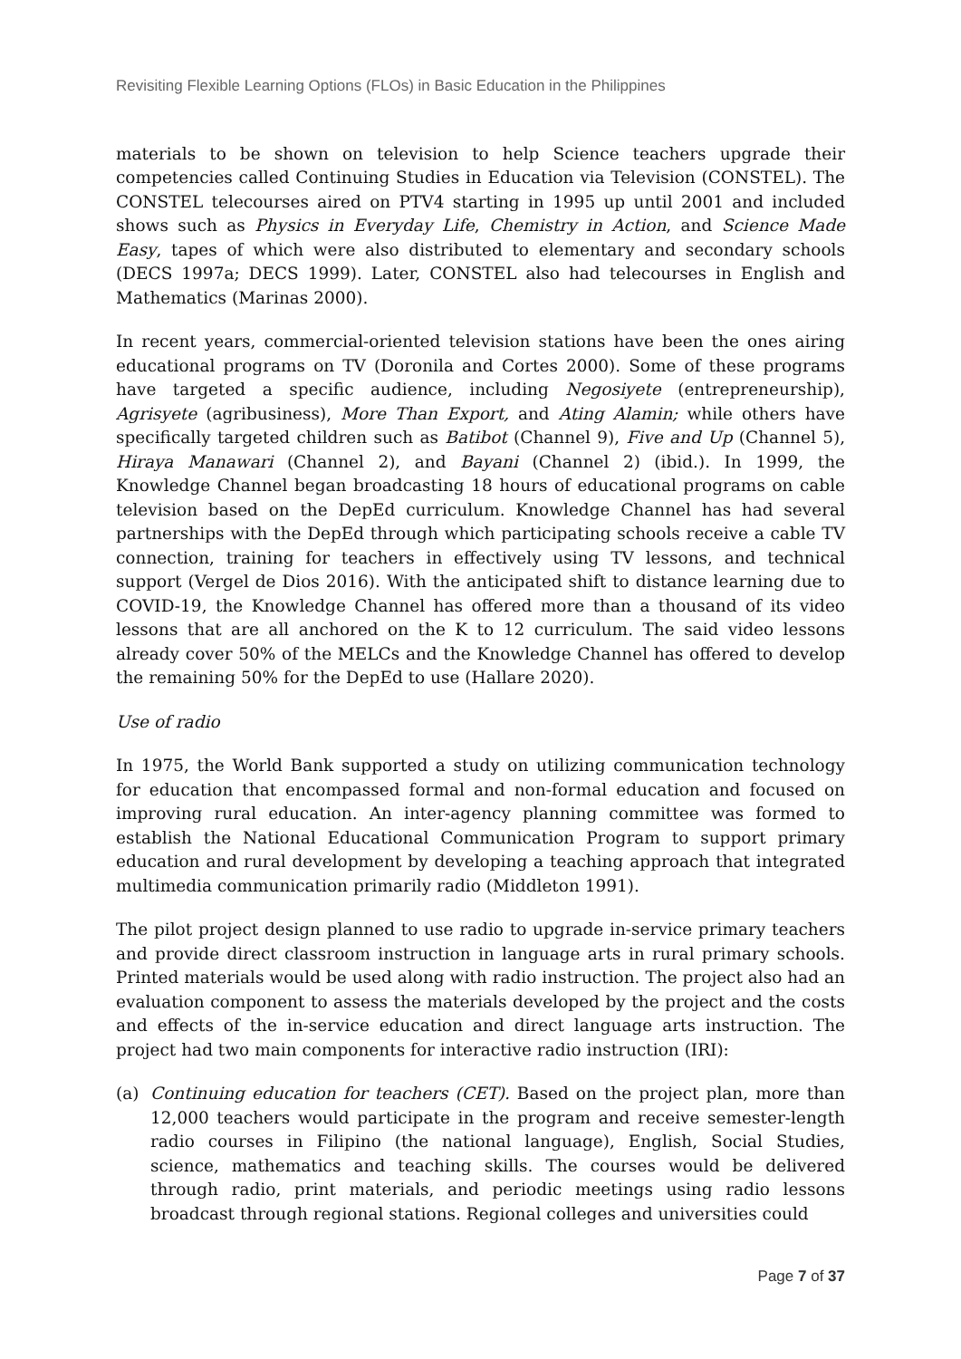Revisiting Flexible Learning Options (FLOs) in Basic Education in the Philippines
materials to be shown on television to help Science teachers upgrade their competencies called Continuing Studies in Education via Television (CONSTEL). The CONSTEL telecourses aired on PTV4 starting in 1995 up until 2001 and included shows such as Physics in Everyday Life, Chemistry in Action, and Science Made Easy, tapes of which were also distributed to elementary and secondary schools (DECS 1997a; DECS 1999). Later, CONSTEL also had telecourses in English and Mathematics (Marinas 2000).
In recent years, commercial-oriented television stations have been the ones airing educational programs on TV (Doronila and Cortes 2000). Some of these programs have targeted a specific audience, including Negosiyete (entrepreneurship), Agrisyete (agribusiness), More Than Export, and Ating Alamin; while others have specifically targeted children such as Batibot (Channel 9), Five and Up (Channel 5), Hiraya Manawari (Channel 2), and Bayani (Channel 2) (ibid.). In 1999, the Knowledge Channel began broadcasting 18 hours of educational programs on cable television based on the DepEd curriculum. Knowledge Channel has had several partnerships with the DepEd through which participating schools receive a cable TV connection, training for teachers in effectively using TV lessons, and technical support (Vergel de Dios 2016). With the anticipated shift to distance learning due to COVID-19, the Knowledge Channel has offered more than a thousand of its video lessons that are all anchored on the K to 12 curriculum. The said video lessons already cover 50% of the MELCs and the Knowledge Channel has offered to develop the remaining 50% for the DepEd to use (Hallare 2020).
Use of radio
In 1975, the World Bank supported a study on utilizing communication technology for education that encompassed formal and non-formal education and focused on improving rural education. An inter-agency planning committee was formed to establish the National Educational Communication Program to support primary education and rural development by developing a teaching approach that integrated multimedia communication primarily radio (Middleton 1991).
The pilot project design planned to use radio to upgrade in-service primary teachers and provide direct classroom instruction in language arts in rural primary schools. Printed materials would be used along with radio instruction. The project also had an evaluation component to assess the materials developed by the project and the costs and effects of the in-service education and direct language arts instruction. The project had two main components for interactive radio instruction (IRI):
(a) Continuing education for teachers (CET). Based on the project plan, more than 12,000 teachers would participate in the program and receive semester-length radio courses in Filipino (the national language), English, Social Studies, science, mathematics and teaching skills. The courses would be delivered through radio, print materials, and periodic meetings using radio lessons broadcast through regional stations. Regional colleges and universities could
Page 7 of 37